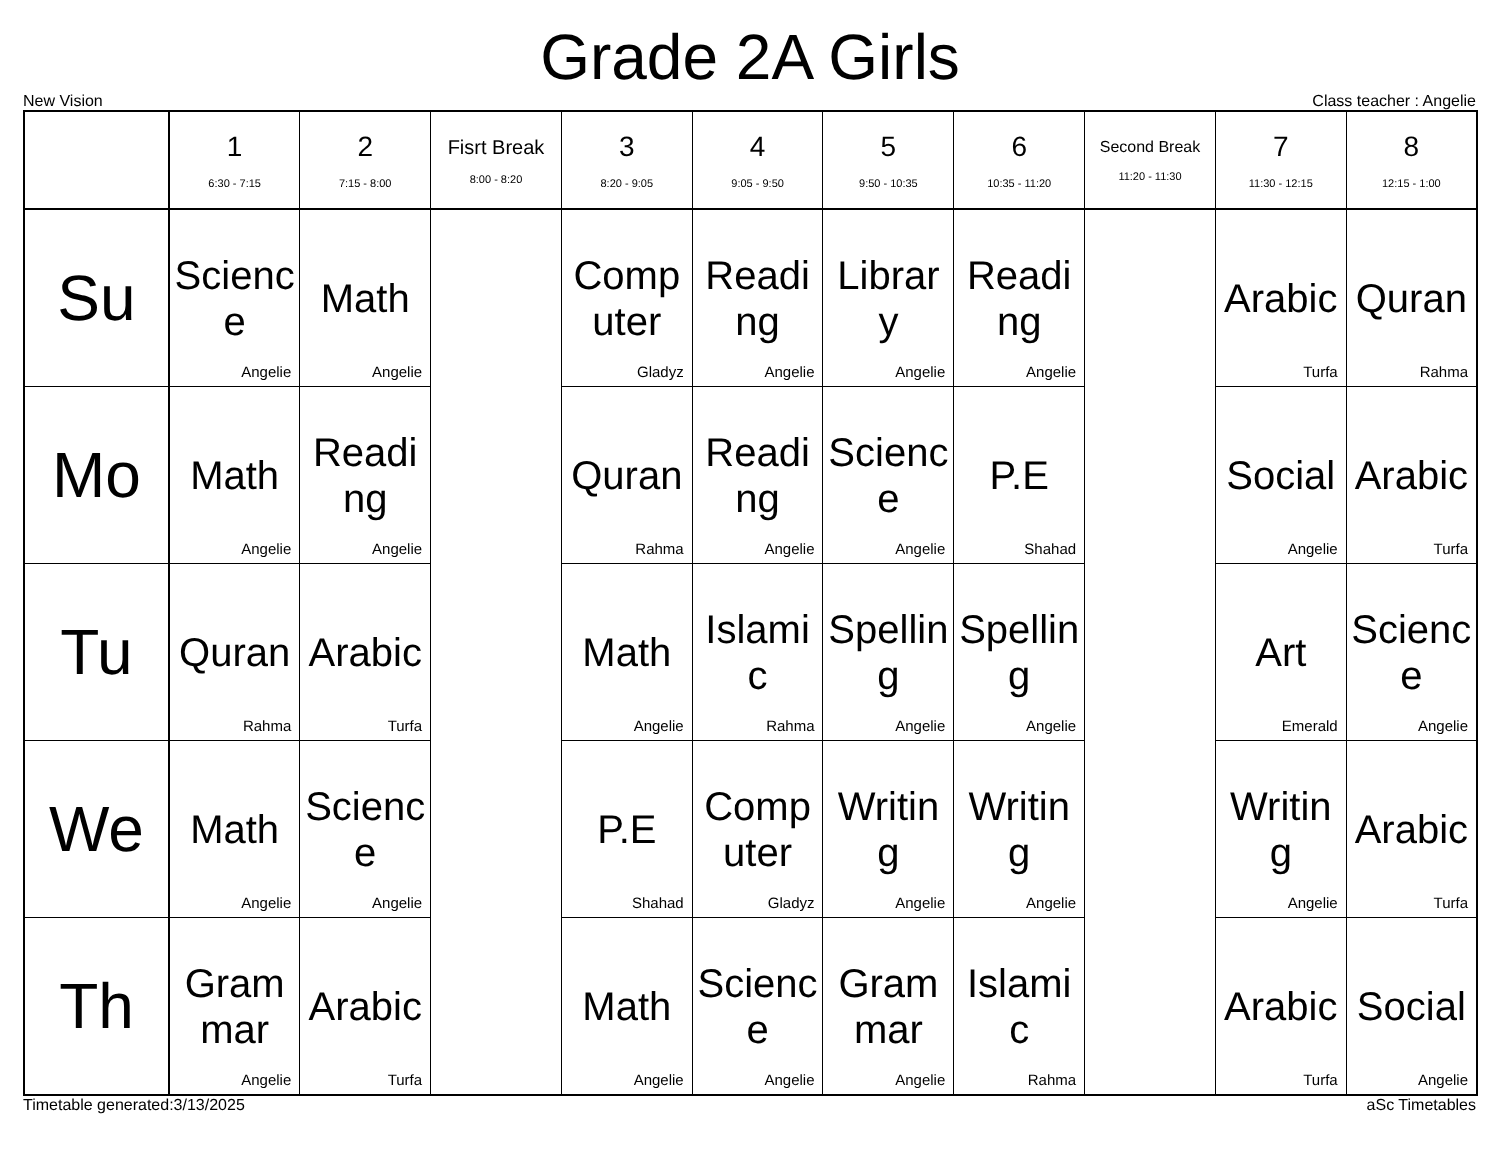Grade 2A Girls
New Vision Class teacher : Angelie
| | 1 6:30 - 7:15 | 2 7:15 - 8:00 | Fisrt Break 8:00 - 8:20 | 3 8:20 - 9:05 | 4 9:05 - 9:50 | 5 9:50 - 10:35 | 6 10:35 - 11:20 | Second Break 11:20 - 11:30 | 7 11:30 - 12:15 | 8 12:15 - 1:00 |
| --- | --- | --- | --- | --- | --- | --- | --- | --- | --- | --- |
| Su | Science Angelie | Math Angelie | | Computer Gladyz | Reading Angelie | Library Angelie | Reading Angelie | | Arabic Turfa | Quran Rahma |
| Mo | Math Angelie | Reading Angelie | | Quran Rahma | Reading Angelie | Science Angelie | P.E Shahad | | Social Angelie | Arabic Turfa |
| Tu | Quran Rahma | Arabic Turfa | | Math Angelie | Islamic Rahma | Spelling Angelie | Spelling Angelie | | Art Emerald | Science Angelie |
| We | Math Angelie | Science Angelie | | P.E Shahad | Computer Gladyz | Writing Angelie | Writing Angelie | | Writing Angelie | Arabic Turfa |
| Th | Grammar Angelie | Arabic Turfa | | Math Angelie | Science Angelie | Grammar Angelie | Islamic Rahma | | Arabic Turfa | Social Angelie |
Timetable generated:3/13/2025 aSc Timetables